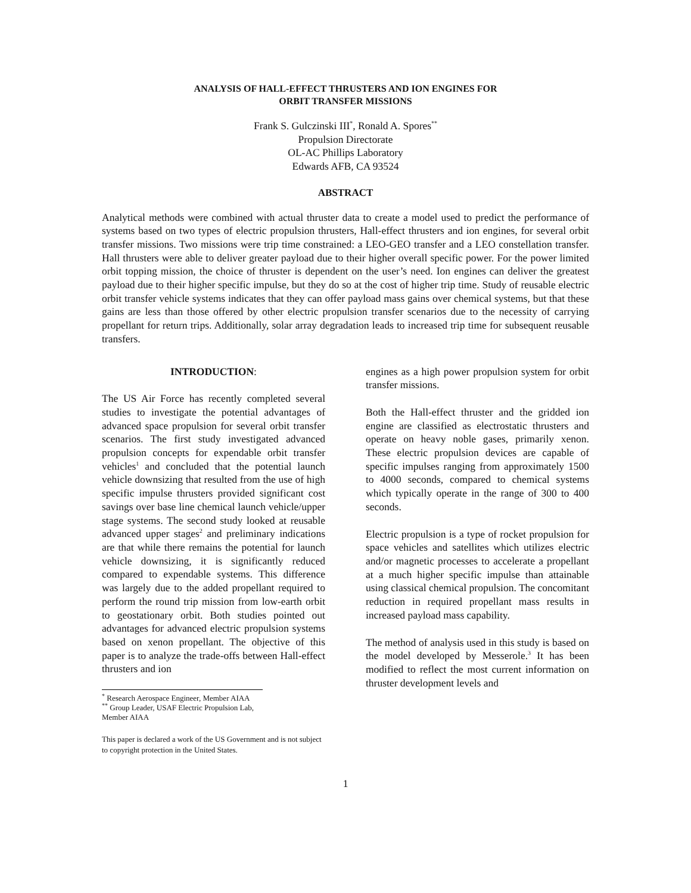ANALYSIS OF HALL-EFFECT THRUSTERS AND ION ENGINES FOR
ORBIT TRANSFER MISSIONS
Frank S. Gulczinski III<sup>*</sup>, Ronald A. Spores<sup>**</sup>
Propulsion Directorate
OL-AC Phillips Laboratory
Edwards AFB, CA 93524
ABSTRACT
Analytical methods were combined with actual thruster data to create a model used to predict the performance of systems based on two types of electric propulsion thrusters, Hall-effect thrusters and ion engines, for several orbit transfer missions. Two missions were trip time constrained: a LEO-GEO transfer and a LEO constellation transfer. Hall thrusters were able to deliver greater payload due to their higher overall specific power. For the power limited orbit topping mission, the choice of thruster is dependent on the user’s need. Ion engines can deliver the greatest payload due to their higher specific impulse, but they do so at the cost of higher trip time. Study of reusable electric orbit transfer vehicle systems indicates that they can offer payload mass gains over chemical systems, but that these gains are less than those offered by other electric propulsion transfer scenarios due to the necessity of carrying propellant for return trips. Additionally, solar array degradation leads to increased trip time for subsequent reusable transfers.
INTRODUCTION:
The US Air Force has recently completed several studies to investigate the potential advantages of advanced space propulsion for several orbit transfer scenarios. The first study investigated advanced propulsion concepts for expendable orbit transfer vehicles<sup>1</sup> and concluded that the potential launch vehicle downsizing that resulted from the use of high specific impulse thrusters provided significant cost savings over base line chemical launch vehicle/upper stage systems. The second study looked at reusable advanced upper stages<sup>2</sup> and preliminary indications are that while there remains the potential for launch vehicle downsizing, it is significantly reduced compared to expendable systems. This difference was largely due to the added propellant required to perform the round trip mission from low-earth orbit to geostationary orbit. Both studies pointed out advantages for advanced electric propulsion systems based on xenon propellant. The objective of this paper is to analyze the trade-offs between Hall-effect thrusters and ion
<sup>*</sup> Research Aerospace Engineer, Member AIAA
<sup>**</sup> Group Leader, USAF Electric Propulsion Lab, Member AIAA
This paper is declared a work of the US Government and is not subject to copyright protection in the United States.
engines as a high power propulsion system for orbit transfer missions.
Both the Hall-effect thruster and the gridded ion engine are classified as electrostatic thrusters and operate on heavy noble gases, primarily xenon. These electric propulsion devices are capable of specific impulses ranging from approximately 1500 to 4000 seconds, compared to chemical systems which typically operate in the range of 300 to 400 seconds.
Electric propulsion is a type of rocket propulsion for space vehicles and satellites which utilizes electric and/or magnetic processes to accelerate a propellant at a much higher specific impulse than attainable using classical chemical propulsion. The concomitant reduction in required propellant mass results in increased payload mass capability.
The method of analysis used in this study is based on the model developed by Messerole.<sup>3</sup> It has been modified to reflect the most current information on thruster development levels and
1